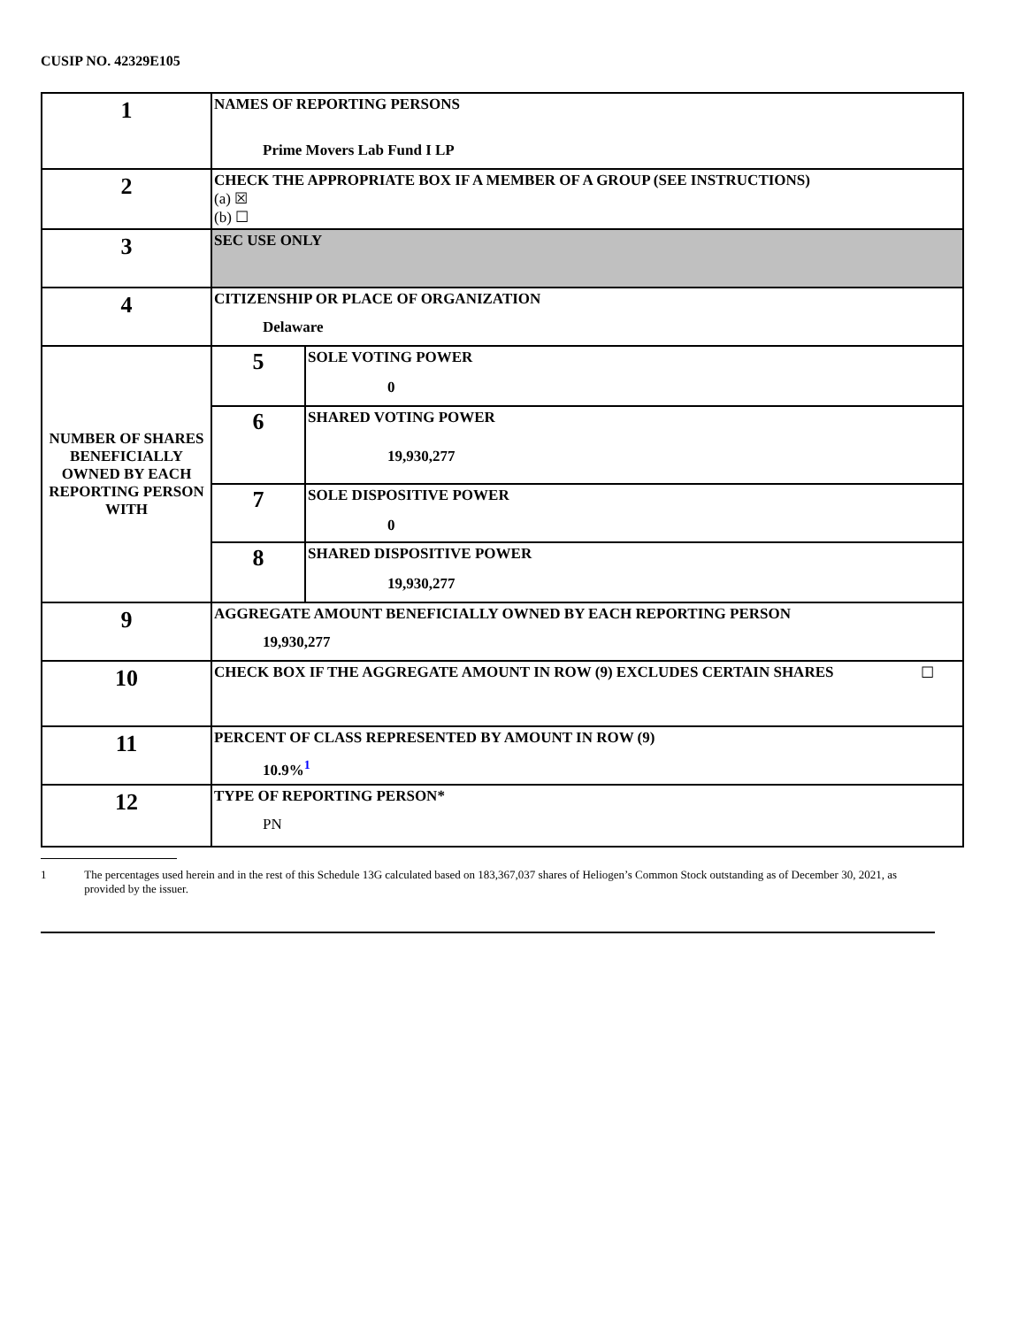CUSIP NO. 42329E105
| 1 | NAMES OF REPORTING PERSONS Prime Movers Lab Fund I LP | |
| 2 | CHECK THE APPROPRIATE BOX IF A MEMBER OF A GROUP (SEE INSTRUCTIONS) (a) ☒ (b) ☐ | |
| 3 | SEC USE ONLY | |
| 4 | CITIZENSHIP OR PLACE OF ORGANIZATION Delaware | |
| NUMBER OF SHARES BENEFICIALLY OWNED BY EACH REPORTING PERSON WITH | 5 | SOLE VOTING POWER 0 |
| | 6 | SHARED VOTING POWER 19,930,277 |
| | 7 | SOLE DISPOSITIVE POWER 0 |
| | 8 | SHARED DISPOSITIVE POWER 19,930,277 |
| 9 | AGGREGATE AMOUNT BENEFICIALLY OWNED BY EACH REPORTING PERSON 19,930,277 | |
| 10 | CHECK BOX IF THE AGGREGATE AMOUNT IN ROW (9) EXCLUDES CERTAIN SHARES ☐ | |
| 11 | PERCENT OF CLASS REPRESENTED BY AMOUNT IN ROW (9) 10.9%<sup>1</sup> | |
| 12 | TYPE OF REPORTING PERSON* PN | |
1 The percentages used herein and in the rest of this Schedule 13G calculated based on 183,367,037 shares of Heliogen’s Common Stock outstanding as of December 30, 2021, as provided by the issuer.